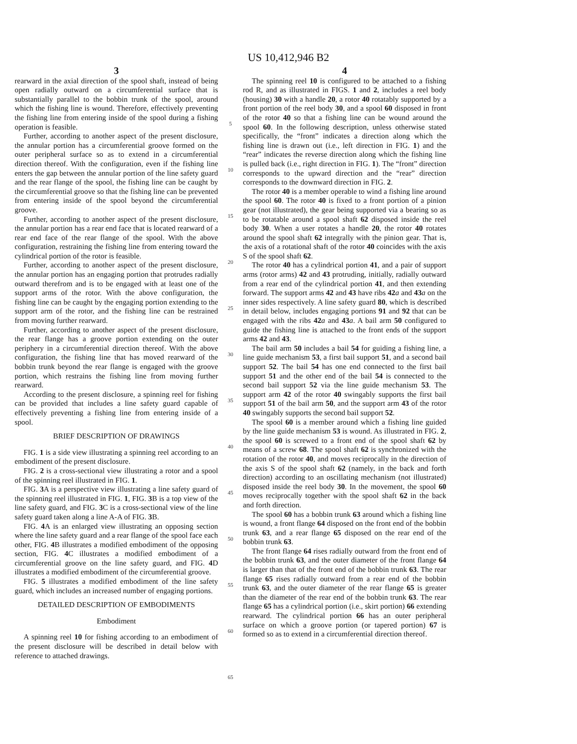US 10,412,946 B2
3
rearward in the axial direction of the spool shaft, instead of being open radially outward on a circumferential surface that is substantially parallel to the bobbin trunk of the spool, around which the fishing line is wound. Therefore, effectively preventing the fishing line from entering inside of the spool during a fishing operation is feasible.
Further, according to another aspect of the present disclosure, the annular portion has a circumferential groove formed on the outer peripheral surface so as to extend in a circumferential direction thereof. With the configuration, even if the fishing line enters the gap between the annular portion of the line safety guard and the rear flange of the spool, the fishing line can be caught by the circumferential groove so that the fishing line can be prevented from entering inside of the spool beyond the circumferential groove.
Further, according to another aspect of the present disclosure, the annular portion has a rear end face that is located rearward of a rear end face of the rear flange of the spool. With the above configuration, restraining the fishing line from entering toward the cylindrical portion of the rotor is feasible.
Further, according to another aspect of the present disclosure, the annular portion has an engaging portion that protrudes radially outward therefrom and is to be engaged with at least one of the support arms of the rotor. With the above configuration, the fishing line can be caught by the engaging portion extending to the support arm of the rotor, and the fishing line can be restrained from moving further rearward.
Further, according to another aspect of the present disclosure, the rear flange has a groove portion extending on the outer periphery in a circumferential direction thereof. With the above configuration, the fishing line that has moved rearward of the bobbin trunk beyond the rear flange is engaged with the groove portion, which restrains the fishing line from moving further rearward.
According to the present disclosure, a spinning reel for fishing can be provided that includes a line safety guard capable of effectively preventing a fishing line from entering inside of a spool.
BRIEF DESCRIPTION OF DRAWINGS
FIG. 1 is a side view illustrating a spinning reel according to an embodiment of the present disclosure.
FIG. 2 is a cross-sectional view illustrating a rotor and a spool of the spinning reel illustrated in FIG. 1.
FIG. 3 A is a perspective view illustrating a line safety guard of the spinning reel illustrated in FIG. 1, FIG. 3 B is a top view of the line safety guard, and FIG. 3 C is a cross-sectional view of the line safety guard taken along a line A-A of FIG. 3 B.
FIG. 4 A is an enlarged view illustrating an opposing section where the line safety guard and a rear flange of the spool face each other, FIG. 4 B illustrates a modified embodiment of the opposing section, FIG. 4 C illustrates a modified embodiment of a circumferential groove on the line safety guard, and FIG. 4 D illustrates a modified embodiment of the circumferential groove.
FIG. 5 illustrates a modified embodiment of the line safety guard, which includes an increased number of engaging portions.
DETAILED DESCRIPTION OF EMBODIMENTS
Embodiment
A spinning reel 10 for fishing according to an embodiment of the present disclosure will be described in detail below with reference to attached drawings.
5
10
15
20
25
30
35
40
45
50
55
60
65
4
The spinning reel 10 is configured to be attached to a fishing rod R, and as illustrated in FIGS. 1 and 2, includes a reel body (housing) 30 with a handle 20, a rotor 40 rotatably supported by a front portion of the reel body 30, and a spool 60 disposed in front of the rotor 40 so that a fishing line can be wound around the spool 60. In the following description, unless otherwise stated specifically, the “front” indicates a direction along which the fishing line is drawn out (i.e., left direction in FIG. 1) and the “rear” indicates the reverse direction along which the fishing line is pulled back (i.e., right direction in FIG. 1). The “front” direction corresponds to the upward direction and the “rear” direction corresponds to the downward direction in FIG. 2.
The rotor 40 is a member operable to wind a fishing line around the spool 60. The rotor 40 is fixed to a front portion of a pinion gear (not illustrated), the gear being supported via a bearing so as to be rotatable around a spool shaft 62 disposed inside the reel body 30. When a user rotates a handle 20, the rotor 40 rotates around the spool shaft 62 integrally with the pinion gear. That is, the axis of a rotational shaft of the rotor 40 coincides with the axis S of the spool shaft 62.
The rotor 40 has a cylindrical portion 41, and a pair of support arms (rotor arms) 42 and 43 protruding, initially, radially outward from a rear end of the cylindrical portion 41, and then extending forward. The support arms 42 and 43 have ribs 42 a and 43 a on the inner sides respectively. A line safety guard 80, which is described in detail below, includes engaging portions 91 and 92 that can be engaged with the ribs 42 a and 43 a. A bail arm 50 configured to guide the fishing line is attached to the front ends of the support arms 42 and 43.
The bail arm 50 includes a bail 54 for guiding a fishing line, a line guide mechanism 53, a first bail support 51, and a second bail support 52. The bail 54 has one end connected to the first bail support 51 and the other end of the bail 54 is connected to the second bail support 52 via the line guide mechanism 53. The support arm 42 of the rotor 40 swingably supports the first bail support 51 of the bail arm 50, and the support arm 43 of the rotor 40 swingably supports the second bail support 52.
The spool 60 is a member around which a fishing line guided by the line guide mechanism 53 is wound. As illustrated in FIG. 2, the spool 60 is screwed to a front end of the spool shaft 62 by means of a screw 68. The spool shaft 62 is synchronized with the rotation of the rotor 40, and moves reciprocally in the direction of the axis S of the spool shaft 62 (namely, in the back and forth direction) according to an oscillating mechanism (not illustrated) disposed inside the reel body 30. In the movement, the spool 60 moves reciprocally together with the spool shaft 62 in the back and forth direction.
The spool 60 has a bobbin trunk 63 around which a fishing line is wound, a front flange 64 disposed on the front end of the bobbin trunk 63, and a rear flange 65 disposed on the rear end of the bobbin trunk 63.
The front flange 64 rises radially outward from the front end of the bobbin trunk 63, and the outer diameter of the front flange 64 is larger than that of the front end of the bobbin trunk 63. The rear flange 65 rises radially outward from a rear end of the bobbin trunk 63, and the outer diameter of the rear flange 65 is greater than the diameter of the rear end of the bobbin trunk 63. The rear flange 65 has a cylindrical portion (i.e., skirt portion) 66 extending rearward. The cylindrical portion 66 has an outer peripheral surface on which a groove portion (or tapered portion) 67 is formed so as to extend in a circumferential direction thereof.